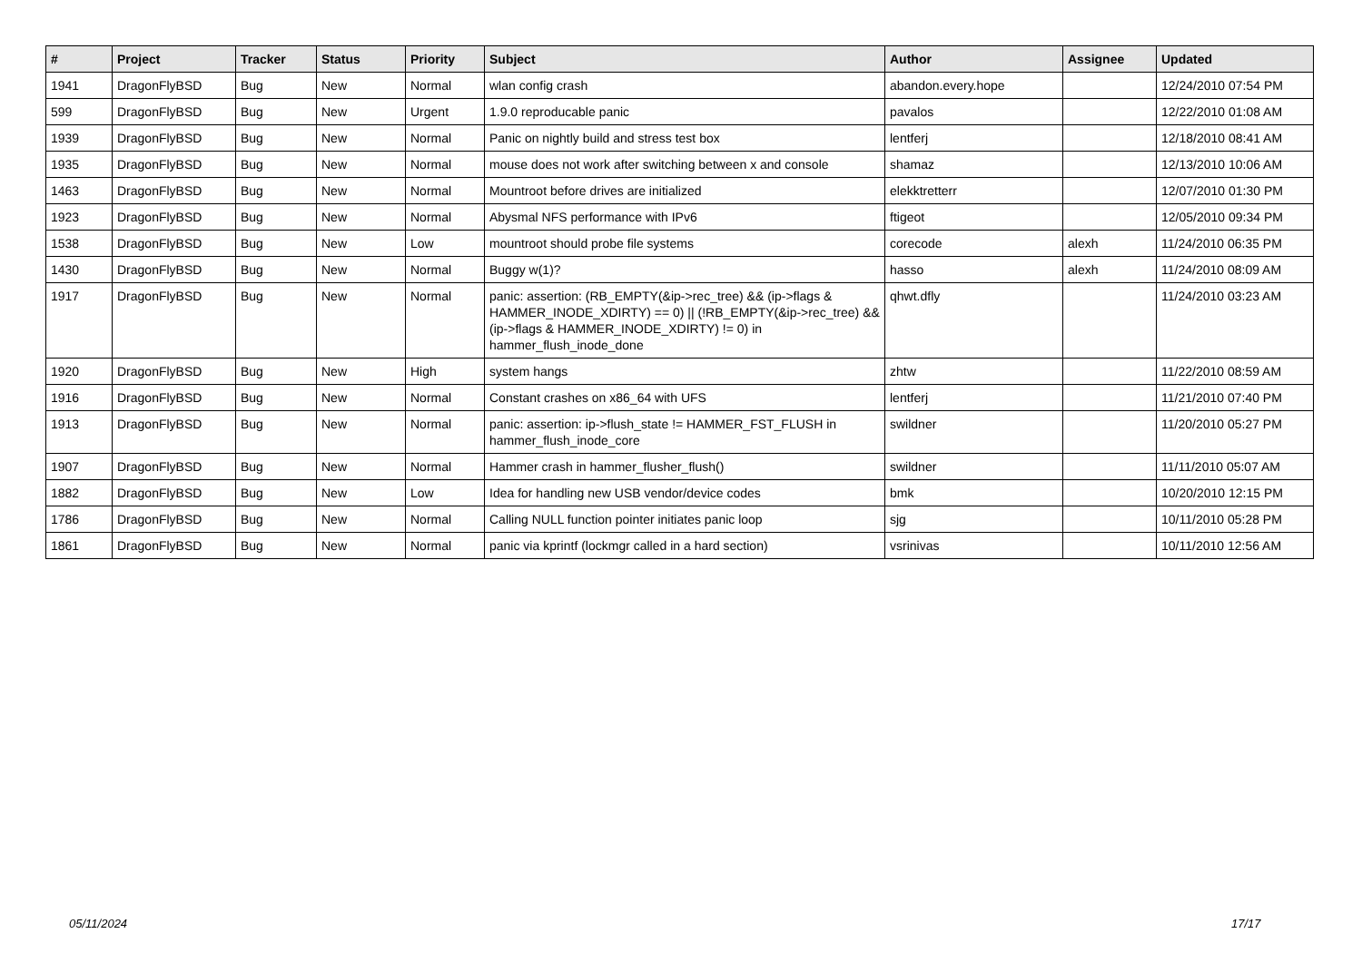| # | Project | Tracker | Status | Priority | Subject | Author | Assignee | Updated |
| --- | --- | --- | --- | --- | --- | --- | --- | --- |
| 1941 | DragonFlyBSD | Bug | New | Normal | wlan config crash | abandon.every.hope | | 12/24/2010 07:54 PM |
| 599 | DragonFlyBSD | Bug | New | Urgent | 1.9.0 reproducable panic | pavalos | | 12/22/2010 01:08 AM |
| 1939 | DragonFlyBSD | Bug | New | Normal | Panic on nightly build and stress test box | lentferj | | 12/18/2010 08:41 AM |
| 1935 | DragonFlyBSD | Bug | New | Normal | mouse does not work after switching between x and console | shamaz | | 12/13/2010 10:06 AM |
| 1463 | DragonFlyBSD | Bug | New | Normal | Mountroot before drives are initialized | elekktretterr | | 12/07/2010 01:30 PM |
| 1923 | DragonFlyBSD | Bug | New | Normal | Abysmal NFS performance with IPv6 | ftigeot | | 12/05/2010 09:34 PM |
| 1538 | DragonFlyBSD | Bug | New | Low | mountroot should probe file systems | corecode | alexh | 11/24/2010 06:35 PM |
| 1430 | DragonFlyBSD | Bug | New | Normal | Buggy w(1)? | hasso | alexh | 11/24/2010 08:09 AM |
| 1917 | DragonFlyBSD | Bug | New | Normal | panic: assertion: (RB_EMPTY(&ip->rec_tree) && (ip->flags & HAMMER_INODE_XDIRTY) == 0) // (!RB_EMPTY(&ip->rec_tree) && (ip->flags & HAMMER_INODE_XDIRTY) != 0) in hammer_flush_inode_done | qhwt.dfly | | 11/24/2010 03:23 AM |
| 1920 | DragonFlyBSD | Bug | New | High | system hangs | zhtw | | 11/22/2010 08:59 AM |
| 1916 | DragonFlyBSD | Bug | New | Normal | Constant crashes on x86_64 with UFS | lentferj | | 11/21/2010 07:40 PM |
| 1913 | DragonFlyBSD | Bug | New | Normal | panic: assertion: ip->flush_state != HAMMER_FST_FLUSH in hammer_flush_inode_core | swildner | | 11/20/2010 05:27 PM |
| 1907 | DragonFlyBSD | Bug | New | Normal | Hammer crash in hammer_flusher_flush() | swildner | | 11/11/2010 05:07 AM |
| 1882 | DragonFlyBSD | Bug | New | Low | Idea for handling new USB vendor/device codes | bmk | | 10/20/2010 12:15 PM |
| 1786 | DragonFlyBSD | Bug | New | Normal | Calling NULL function pointer initiates panic loop | sjg | | 10/11/2010 05:28 PM |
| 1861 | DragonFlyBSD | Bug | New | Normal | panic via kprintf (lockmgr called in a hard section) | vsrinivas | | 10/11/2010 12:56 AM |
05/11/2024 17/17